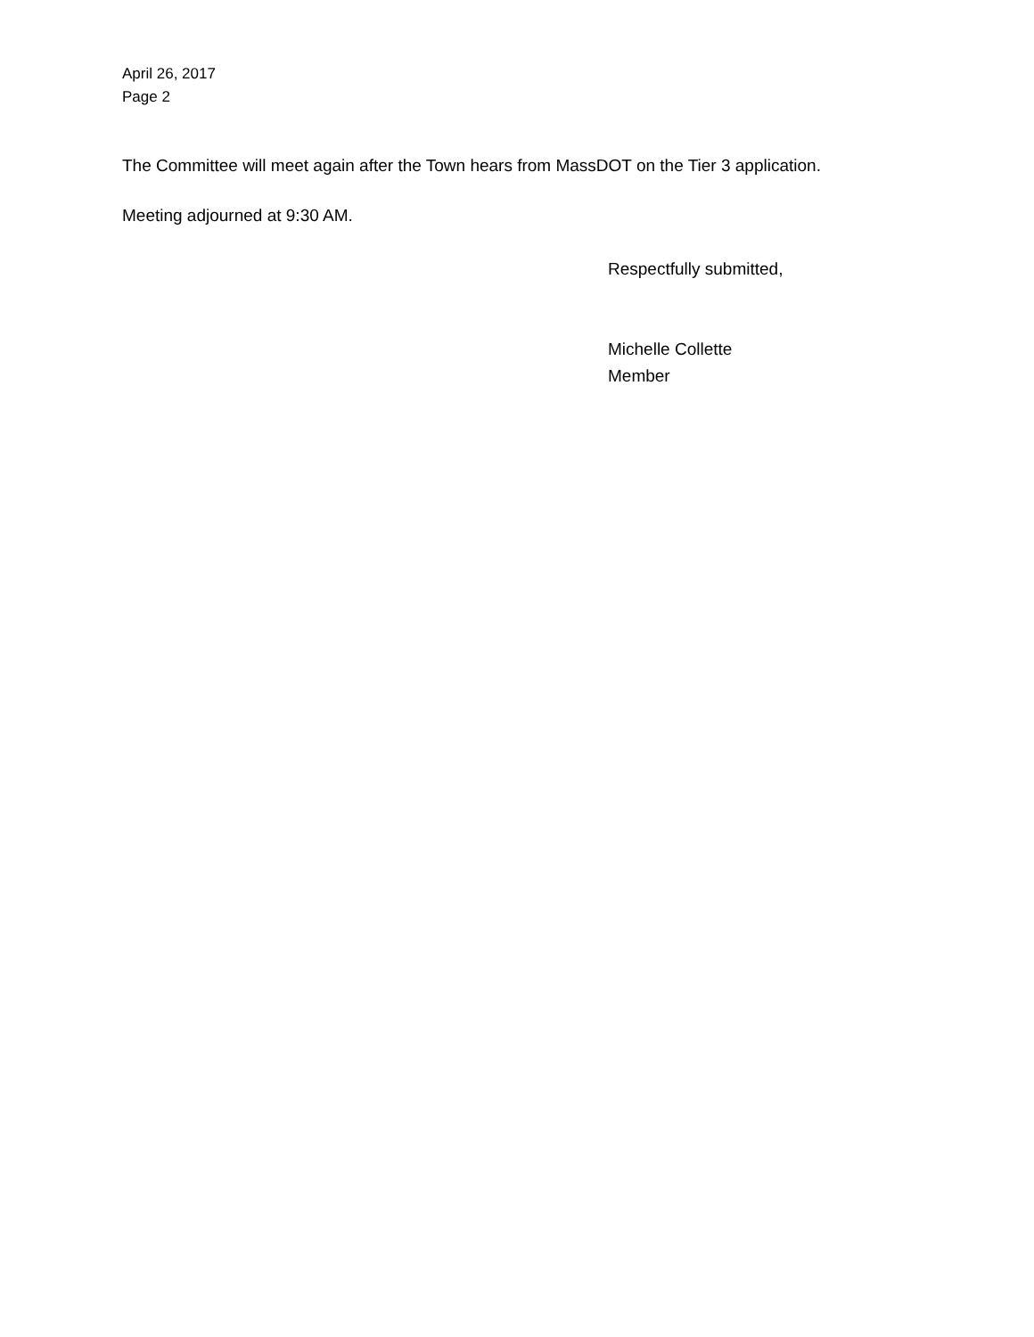April 26, 2017
Page 2
The Committee will meet again after the Town hears from MassDOT on the Tier 3 application.
Meeting adjourned at 9:30 AM.
Respectfully submitted,
Michelle Collette
Member